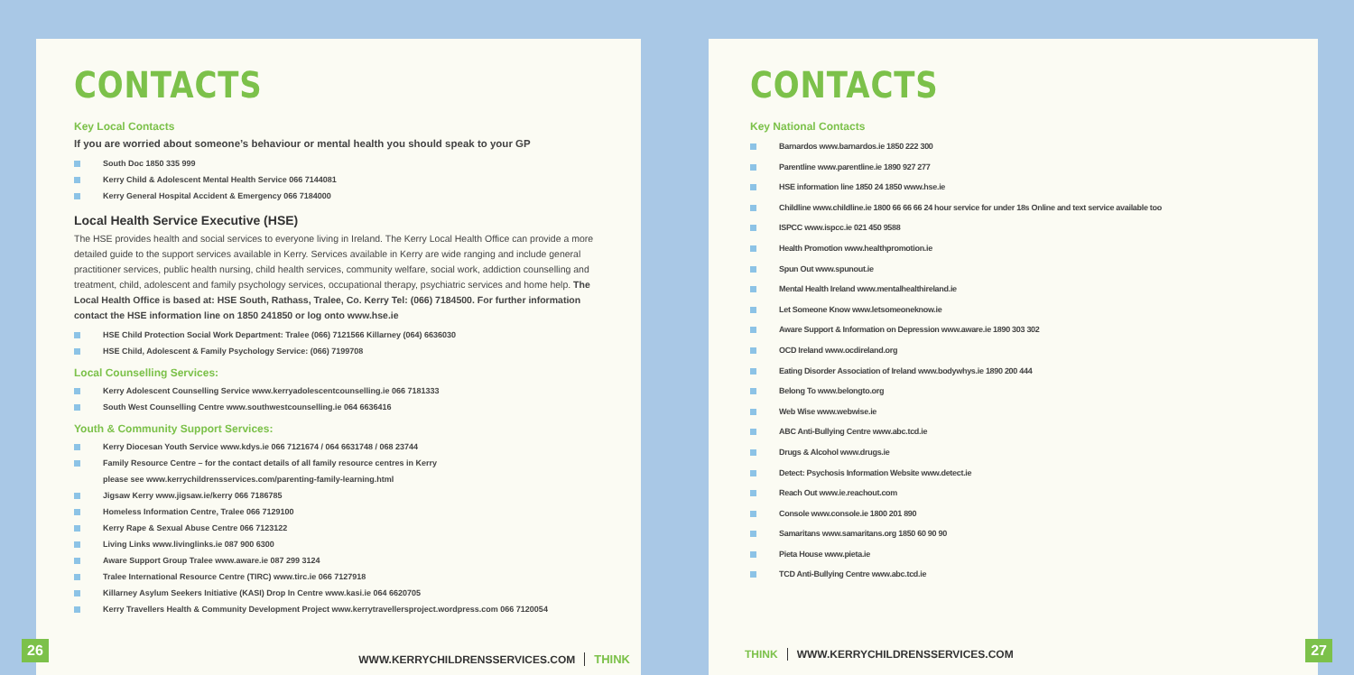CONTACTS
Key Local Contacts
If you are worried about someone’s behaviour or mental health you should speak to your GP
South Doc 1850 335 999
Kerry Child & Adolescent Mental Health Service 066 7144081
Kerry General Hospital Accident & Emergency 066 7184000
Local Health Service Executive (HSE)
The HSE provides health and social services to everyone living in Ireland. The Kerry Local Health Office can provide a more detailed guide to the support services available in Kerry. Services available in Kerry are wide ranging and include general practitioner services, public health nursing, child health services, community welfare, social work, addiction counselling and treatment, child, adolescent and family psychology services, occupational therapy, psychiatric services and home help. The Local Health Office is based at: HSE South, Rathass, Tralee, Co. Kerry Tel: (066) 7184500. For further information contact the HSE information line on 1850 241850 or log onto www.hse.ie
HSE Child Protection Social Work Department: Tralee (066) 7121566 Killarney (064) 6636030
HSE Child, Adolescent & Family Psychology Service: (066) 7199708
Local Counselling Services:
Kerry Adolescent Counselling Service www.kerryadolescentcounselling.ie 066 7181333
South West Counselling Centre www.southwestcounselling.ie 064 6636416
Youth & Community Support Services:
Kerry Diocesan Youth Service www.kdys.ie 066 7121674 / 064 6631748 / 068 23744
Family Resource Centre – for the contact details of all family resource centres in Kerry
please see www.kerrychildrensservices.com/parenting-family-learning.html
Jigsaw Kerry www.jigsaw.ie/kerry 066 7186785
Homeless Information Centre, Tralee 066 7129100
Kerry Rape & Sexual Abuse Centre 066 7123122
Living Links www.livinglinks.ie 087 900 6300
Aware Support Group Tralee www.aware.ie 087 299 3124
Tralee International Resource Centre (TIRC) www.tirc.ie 066 7127918
Killarney Asylum Seekers Initiative (KASI) Drop In Centre www.kasi.ie 064 6620705
Kerry Travellers Health & Community Development Project www.kerrytravellersproject.wordpress.com 066 7120054
26
WWW.KERRYCHILDRENSSERVICES.COM THINK
CONTACTS
Key National Contacts
Barnardos www.barnardos.ie 1850 222 300
Parentline www.parentline.ie 1890 927 277
HSE information line 1850 24 1850 www.hse.ie
Childline www.childline.ie 1800 66 66 66 24 hour service for under 18s Online and text service available too
ISPCC www.ispcc.ie 021 450 9588
Health Promotion www.healthpromotion.ie
Spun Out www.spunout.ie
Mental Health Ireland www.mentalhealthireland.ie
Let Someone Know www.letsomeoneknow.ie
Aware Support & Information on Depression www.aware.ie 1890 303 302
OCD Ireland www.ocdireland.org
Eating Disorder Association of Ireland www.bodywhys.ie 1890 200 444
Belong To www.belongto.org
Web Wise www.webwise.ie
ABC Anti-Bullying Centre www.abc.tcd.ie
Drugs & Alcohol www.drugs.ie
Detect: Psychosis Information Website www.detect.ie
Reach Out www.ie.reachout.com
Console www.console.ie 1800 201 890
Samaritans www.samaritans.org 1850 60 90 90
Pieta House www.pieta.ie
TCD Anti-Bullying Centre www.abc.tcd.ie
THINK WWW.KERRYCHILDRENSSERVICES.COM
27